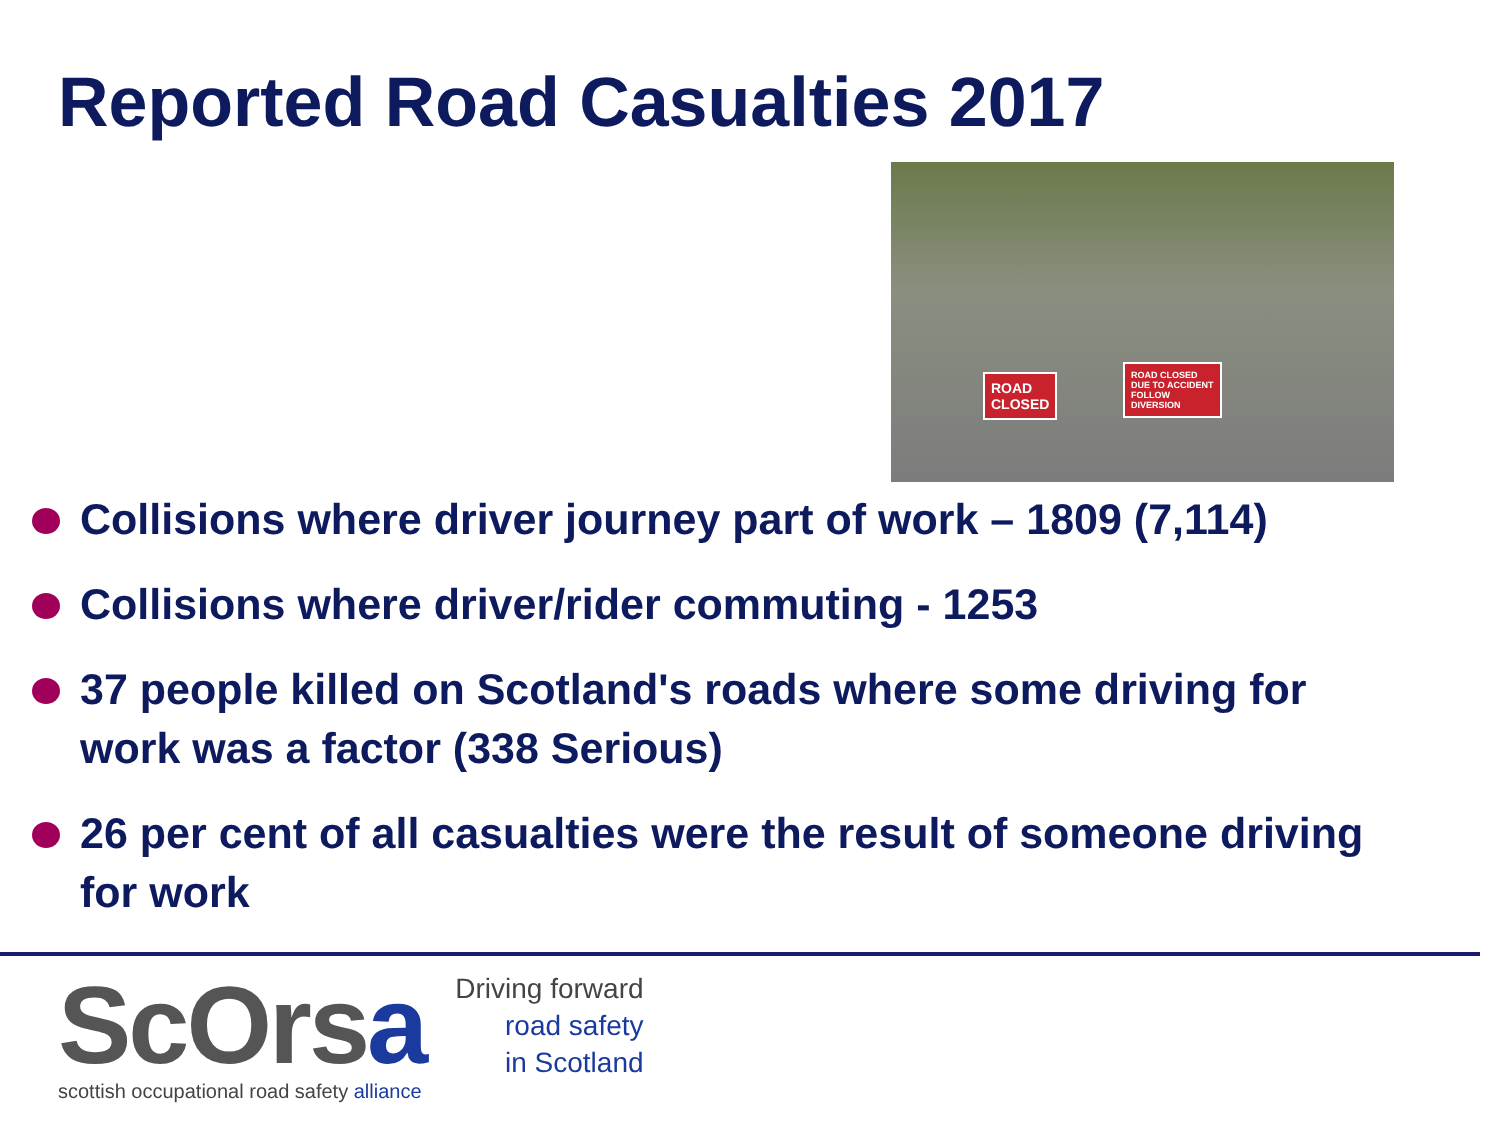Reported Road Casualties 2017
ROAD
CLOSED
ROAD CLOSED
DUE TO ACCIDENT
FOLLOW
DIVERSION
Collisions where driver journey part of work – 1809 (7,114)
Collisions where driver/rider commuting - 1253
37 people killed on Scotland's roads where some driving for work was a factor (338 Serious)
26 per cent of all casualties were the result of someone driving for work
ScOrsa
scottish occupational road safety alliance
Driving forward
road safety
in Scotland